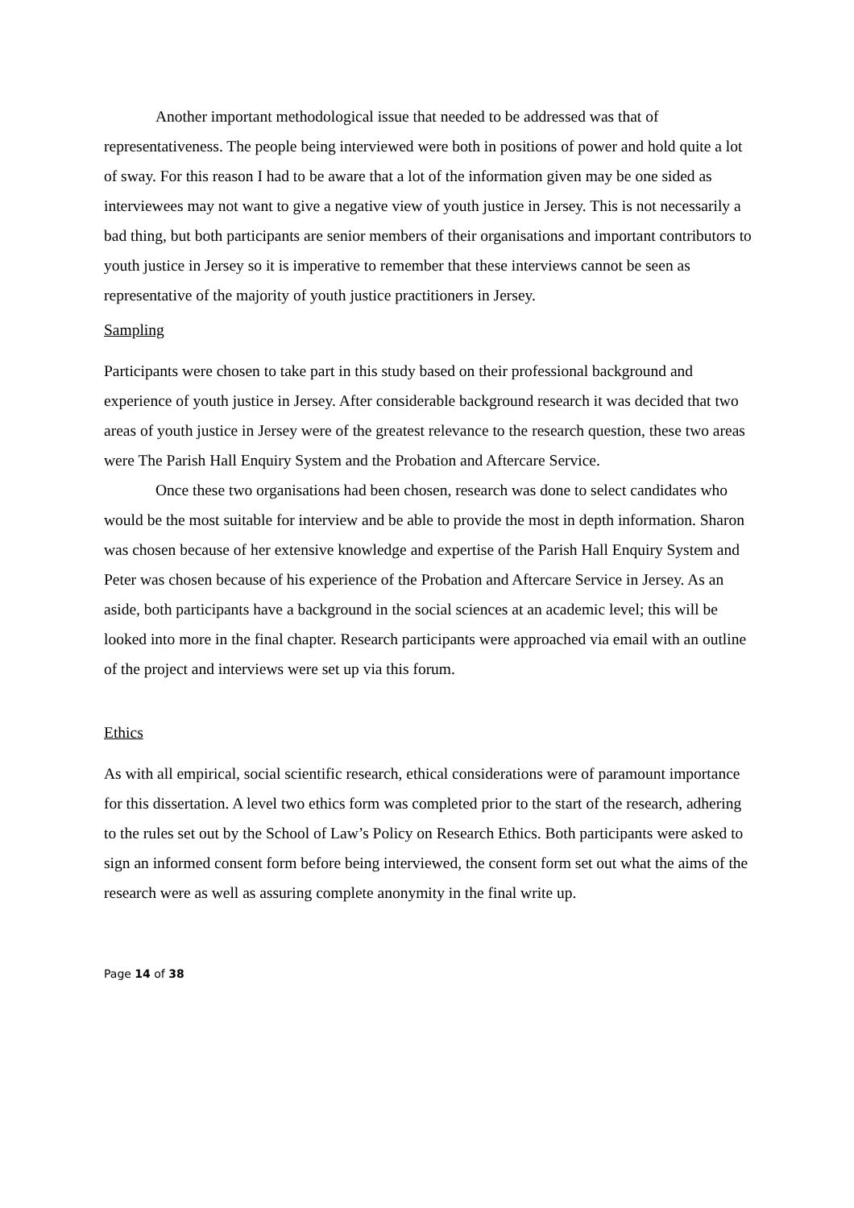Another important methodological issue that needed to be addressed was that of representativeness. The people being interviewed were both in positions of power and hold quite a lot of sway. For this reason I had to be aware that a lot of the information given may be one sided as interviewees may not want to give a negative view of youth justice in Jersey. This is not necessarily a bad thing, but both participants are senior members of their organisations and important contributors to youth justice in Jersey so it is imperative to remember that these interviews cannot be seen as representative of the majority of youth justice practitioners in Jersey.
Sampling
Participants were chosen to take part in this study based on their professional background and experience of youth justice in Jersey. After considerable background research it was decided that two areas of youth justice in Jersey were of the greatest relevance to the research question, these two areas were The Parish Hall Enquiry System and the Probation and Aftercare Service.
Once these two organisations had been chosen, research was done to select candidates who would be the most suitable for interview and be able to provide the most in depth information. Sharon was chosen because of her extensive knowledge and expertise of the Parish Hall Enquiry System and Peter was chosen because of his experience of the Probation and Aftercare Service in Jersey. As an aside, both participants have a background in the social sciences at an academic level; this will be looked into more in the final chapter. Research participants were approached via email with an outline of the project and interviews were set up via this forum.
Ethics
As with all empirical, social scientific research, ethical considerations were of paramount importance for this dissertation. A level two ethics form was completed prior to the start of the research, adhering to the rules set out by the School of Law’s Policy on Research Ethics. Both participants were asked to sign an informed consent form before being interviewed, the consent form set out what the aims of the research were as well as assuring complete anonymity in the final write up.
Page 14 of 38